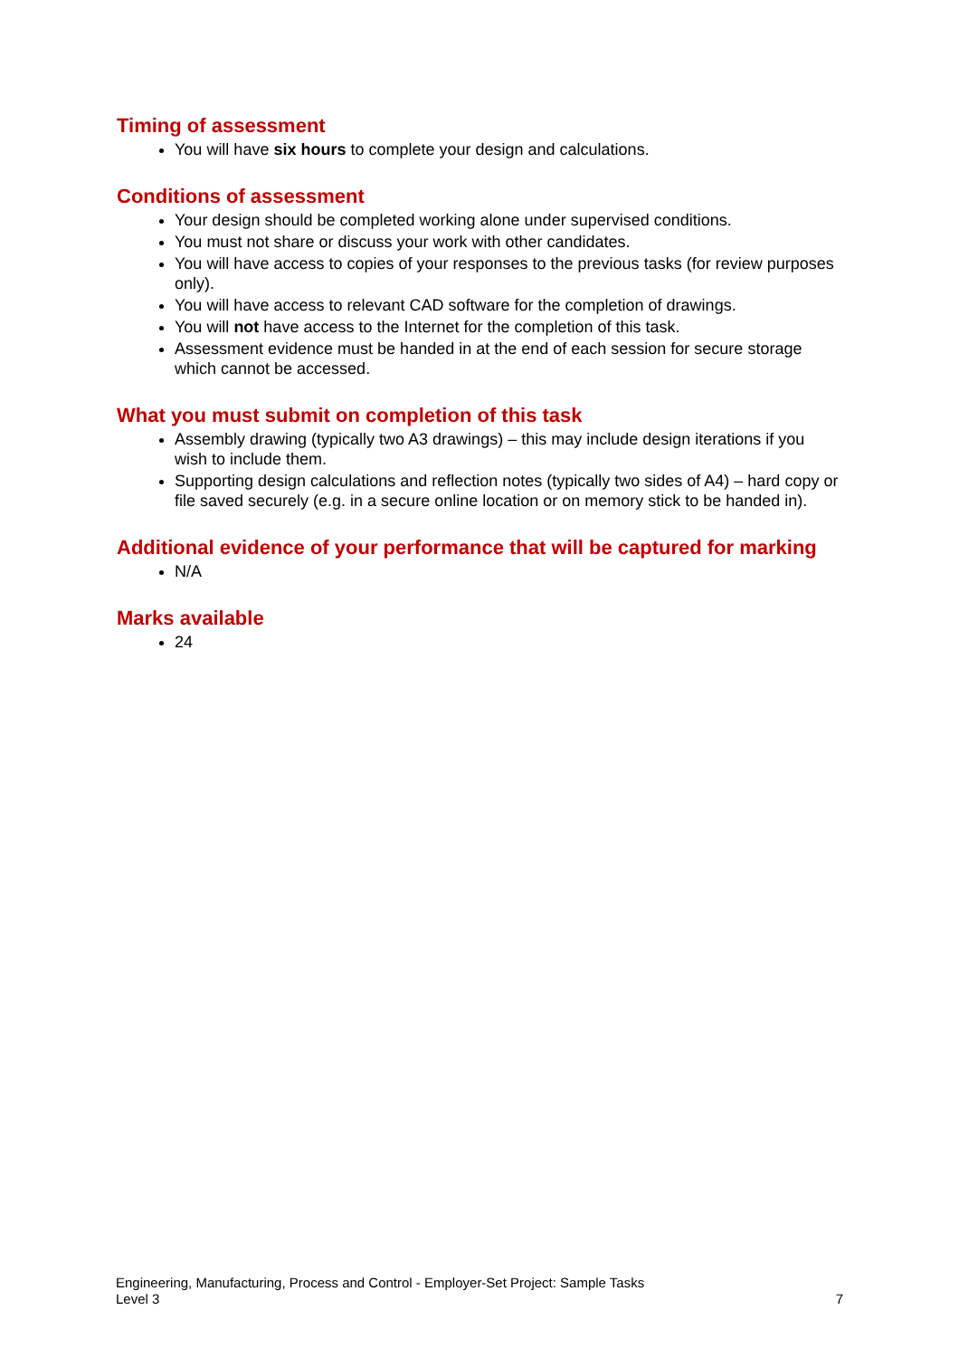Timing of assessment
You will have six hours to complete your design and calculations.
Conditions of assessment
Your design should be completed working alone under supervised conditions.
You must not share or discuss your work with other candidates.
You will have access to copies of your responses to the previous tasks (for review purposes only).
You will have access to relevant CAD software for the completion of drawings.
You will not have access to the Internet for the completion of this task.
Assessment evidence must be handed in at the end of each session for secure storage which cannot be accessed.
What you must submit on completion of this task
Assembly drawing (typically two A3 drawings) – this may include design iterations if you wish to include them.
Supporting design calculations and reflection notes (typically two sides of A4) – hard copy or file saved securely (e.g. in a secure online location or on memory stick to be handed in).
Additional evidence of your performance that will be captured for marking
N/A
Marks available
24
Engineering, Manufacturing, Process and Control - Employer-Set Project: Sample Tasks
Level 3
7